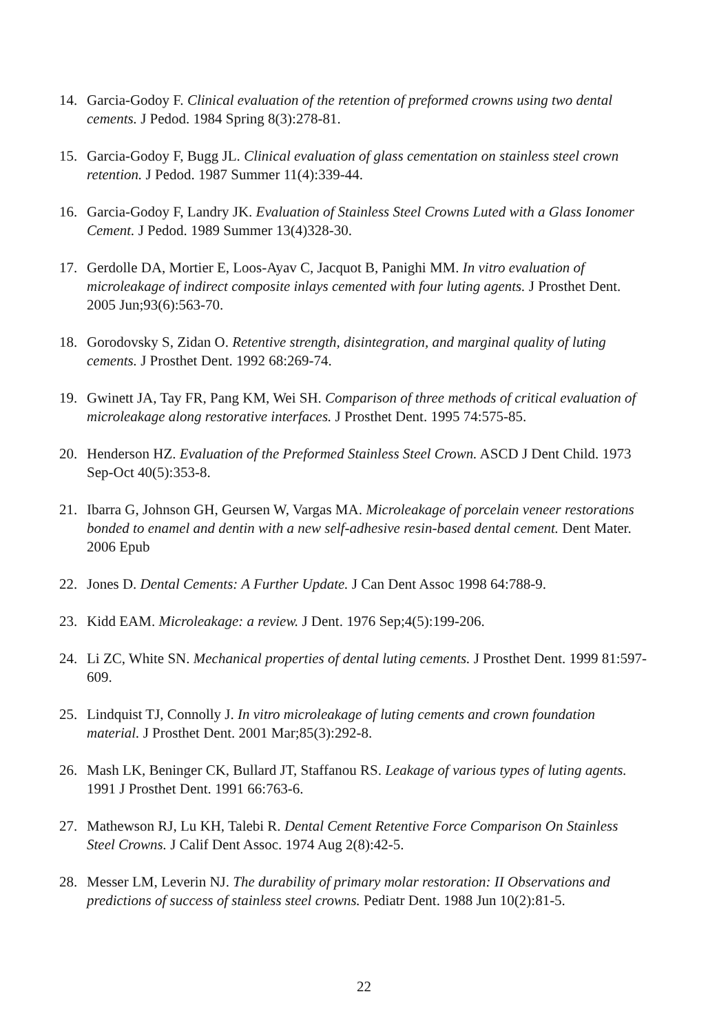14. Garcia-Godoy F. Clinical evaluation of the retention of preformed crowns using two dental cements. J Pedod. 1984 Spring 8(3):278-81.
15. Garcia-Godoy F, Bugg JL. Clinical evaluation of glass cementation on stainless steel crown retention. J Pedod. 1987 Summer 11(4):339-44.
16. Garcia-Godoy F, Landry JK. Evaluation of Stainless Steel Crowns Luted with a Glass Ionomer Cement. J Pedod. 1989 Summer 13(4)328-30.
17. Gerdolle DA, Mortier E, Loos-Ayav C, Jacquot B, Panighi MM. In vitro evaluation of microleakage of indirect composite inlays cemented with four luting agents. J Prosthet Dent. 2005 Jun;93(6):563-70.
18. Gorodovsky S, Zidan O. Retentive strength, disintegration, and marginal quality of luting cements. J Prosthet Dent. 1992 68:269-74.
19. Gwinett JA, Tay FR, Pang KM, Wei SH. Comparison of three methods of critical evaluation of microleakage along restorative interfaces. J Prosthet Dent. 1995 74:575-85.
20. Henderson HZ. Evaluation of the Preformed Stainless Steel Crown. ASCD J Dent Child. 1973 Sep-Oct 40(5):353-8.
21. Ibarra G, Johnson GH, Geursen W, Vargas MA. Microleakage of porcelain veneer restorations bonded to enamel and dentin with a new self-adhesive resin-based dental cement. Dent Mater. 2006 Epub
22. Jones D. Dental Cements: A Further Update. J Can Dent Assoc 1998 64:788-9.
23. Kidd EAM. Microleakage: a review. J Dent. 1976 Sep;4(5):199-206.
24. Li ZC, White SN. Mechanical properties of dental luting cements. J Prosthet Dent. 1999 81:597-609.
25. Lindquist TJ, Connolly J. In vitro microleakage of luting cements and crown foundation material. J Prosthet Dent. 2001 Mar;85(3):292-8.
26. Mash LK, Beninger CK, Bullard JT, Staffanou RS. Leakage of various types of luting agents. 1991 J Prosthet Dent. 1991 66:763-6.
27. Mathewson RJ, Lu KH, Talebi R. Dental Cement Retentive Force Comparison On Stainless Steel Crowns. J Calif Dent Assoc. 1974 Aug 2(8):42-5.
28. Messer LM, Leverin NJ. The durability of primary molar restoration: II Observations and predictions of success of stainless steel crowns. Pediatr Dent. 1988 Jun 10(2):81-5.
22